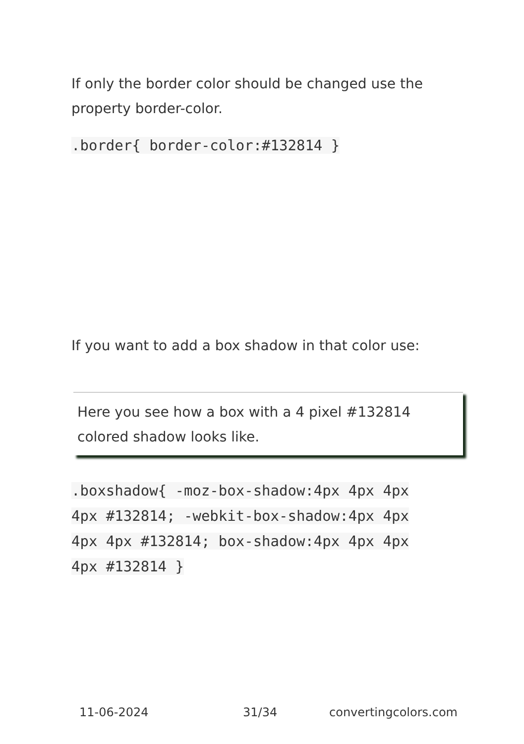If only the border color should be changed use the property border-color.
.border{ border-color:#132814 }
If you want to add a box shadow in that color use:
Here you see how a box with a 4 pixel #132814
colored shadow looks like.
.boxshadow{ -moz-box-shadow:4px 4px 4px 4px #132814; -webkit-box-shadow:4px 4px 4px 4px #132814; box-shadow:4px 4px 4px 4px #132814 }
11-06-2024 31/34 convertingcolors.com